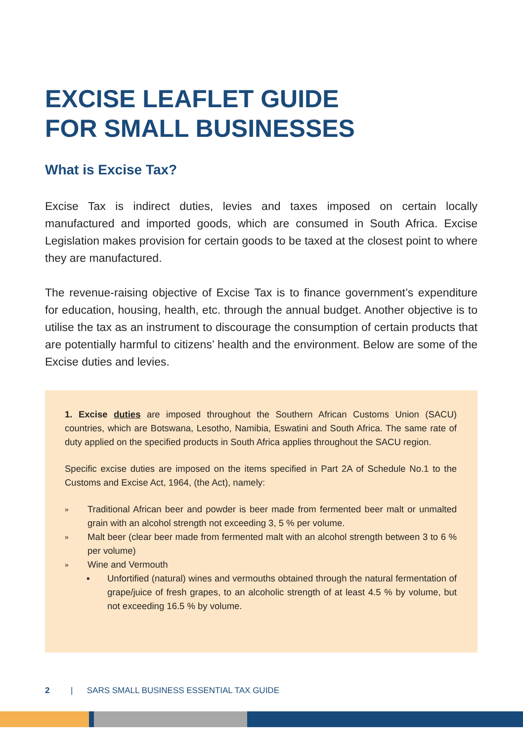EXCISE LEAFLET GUIDE
FOR SMALL BUSINESSES
What is Excise Tax?
Excise Tax is indirect duties, levies and taxes imposed on certain locally manufactured and imported goods, which are consumed in South Africa. Excise Legislation makes provision for certain goods to be taxed at the closest point to where they are manufactured.
The revenue-raising objective of Excise Tax is to finance government’s expenditure for education, housing, health, etc. through the annual budget. Another objective is to utilise the tax as an instrument to discourage the consumption of certain products that are potentially harmful to citizens’ health and the environment. Below are some of the Excise duties and levies.
1. Excise duties are imposed throughout the Southern African Customs Union (SACU) countries, which are Botswana, Lesotho, Namibia, Eswatini and South Africa. The same rate of duty applied on the specified products in South Africa applies throughout the SACU region.
Specific excise duties are imposed on the items specified in Part 2A of Schedule No.1 to the Customs and Excise Act, 1964, (the Act), namely:
» Traditional African beer and powder is beer made from fermented beer malt or unmalted grain with an alcohol strength not exceeding 3, 5 % per volume.
» Malt beer (clear beer made from fermented malt with an alcohol strength between 3 to 6 % per volume)
» Wine and Vermouth
▪ Unfortified (natural) wines and vermouths obtained through the natural fermentation of grape/juice of fresh grapes, to an alcoholic strength of at least 4.5 % by volume, but not exceeding 16.5 % by volume.
2 | SARS SMALL BUSINESS ESSENTIAL TAX GUIDE